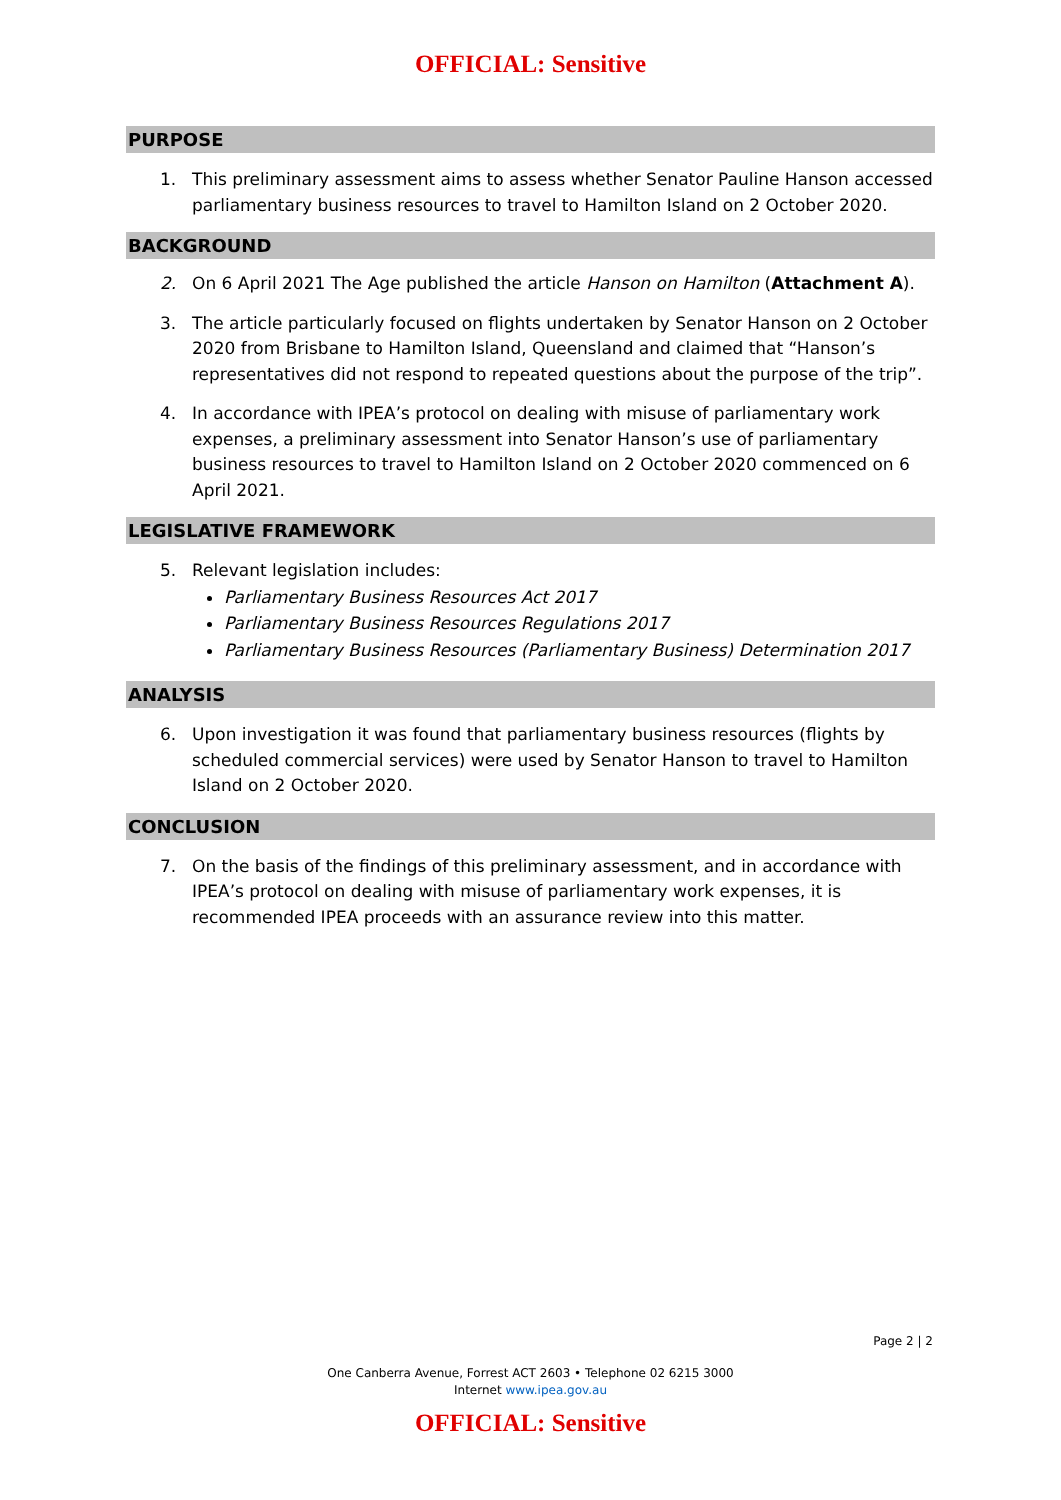OFFICIAL: Sensitive
PURPOSE
1. This preliminary assessment aims to assess whether Senator Pauline Hanson accessed parliamentary business resources to travel to Hamilton Island on 2 October 2020.
BACKGROUND
2. On 6 April 2021 The Age published the article Hanson on Hamilton (Attachment A).
3. The article particularly focused on flights undertaken by Senator Hanson on 2 October 2020 from Brisbane to Hamilton Island, Queensland and claimed that “Hanson’s representatives did not respond to repeated questions about the purpose of the trip”.
4. In accordance with IPEA’s protocol on dealing with misuse of parliamentary work expenses, a preliminary assessment into Senator Hanson’s use of parliamentary business resources to travel to Hamilton Island on 2 October 2020 commenced on 6 April 2021.
LEGISLATIVE FRAMEWORK
5. Relevant legislation includes:
Parliamentary Business Resources Act 2017
Parliamentary Business Resources Regulations 2017
Parliamentary Business Resources (Parliamentary Business) Determination 2017
ANALYSIS
6. Upon investigation it was found that parliamentary business resources (flights by scheduled commercial services) were used by Senator Hanson to travel to Hamilton Island on 2 October 2020.
CONCLUSION
7. On the basis of the findings of this preliminary assessment, and in accordance with IPEA’s protocol on dealing with misuse of parliamentary work expenses, it is recommended IPEA proceeds with an assurance review into this matter.
Page 2 | 2
One Canberra Avenue, Forrest ACT 2603 • Telephone 02 6215 3000
Internet www.ipea.gov.au
OFFICIAL: Sensitive